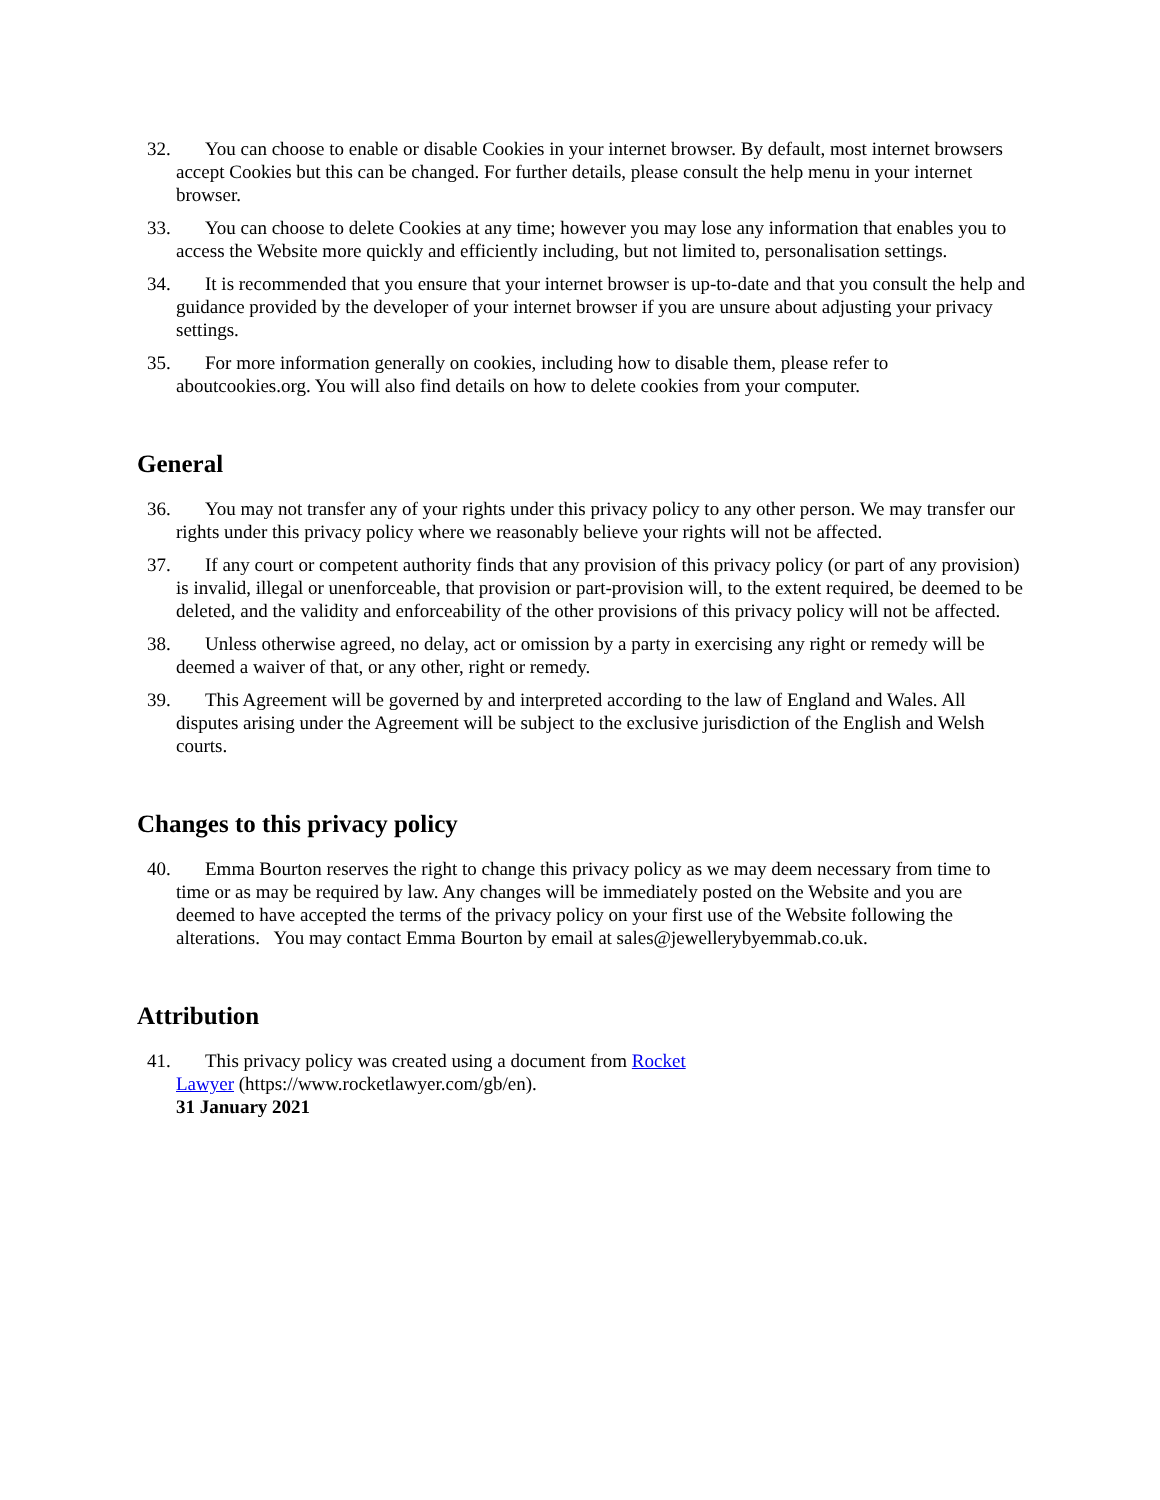32. You can choose to enable or disable Cookies in your internet browser. By default, most internet browsers accept Cookies but this can be changed. For further details, please consult the help menu in your internet browser.
33. You can choose to delete Cookies at any time; however you may lose any information that enables you to access the Website more quickly and efficiently including, but not limited to, personalisation settings.
34. It is recommended that you ensure that your internet browser is up-to-date and that you consult the help and guidance provided by the developer of your internet browser if you are unsure about adjusting your privacy settings.
35. For more information generally on cookies, including how to disable them, please refer to aboutcookies.org. You will also find details on how to delete cookies from your computer.
General
36. You may not transfer any of your rights under this privacy policy to any other person. We may transfer our rights under this privacy policy where we reasonably believe your rights will not be affected.
37. If any court or competent authority finds that any provision of this privacy policy (or part of any provision) is invalid, illegal or unenforceable, that provision or part-provision will, to the extent required, be deemed to be deleted, and the validity and enforceability of the other provisions of this privacy policy will not be affected.
38. Unless otherwise agreed, no delay, act or omission by a party in exercising any right or remedy will be deemed a waiver of that, or any other, right or remedy.
39. This Agreement will be governed by and interpreted according to the law of England and Wales. All disputes arising under the Agreement will be subject to the exclusive jurisdiction of the English and Welsh courts.
Changes to this privacy policy
40. Emma Bourton reserves the right to change this privacy policy as we may deem necessary from time to time or as may be required by law. Any changes will be immediately posted on the Website and you are deemed to have accepted the terms of the privacy policy on your first use of the Website following the alterations. You may contact Emma Bourton by email at sales@jewellerybyemmab.co.uk.
Attribution
41. This privacy policy was created using a document from Rocket Lawyer (https://www.rocketlawyer.com/gb/en).
31 January 2021